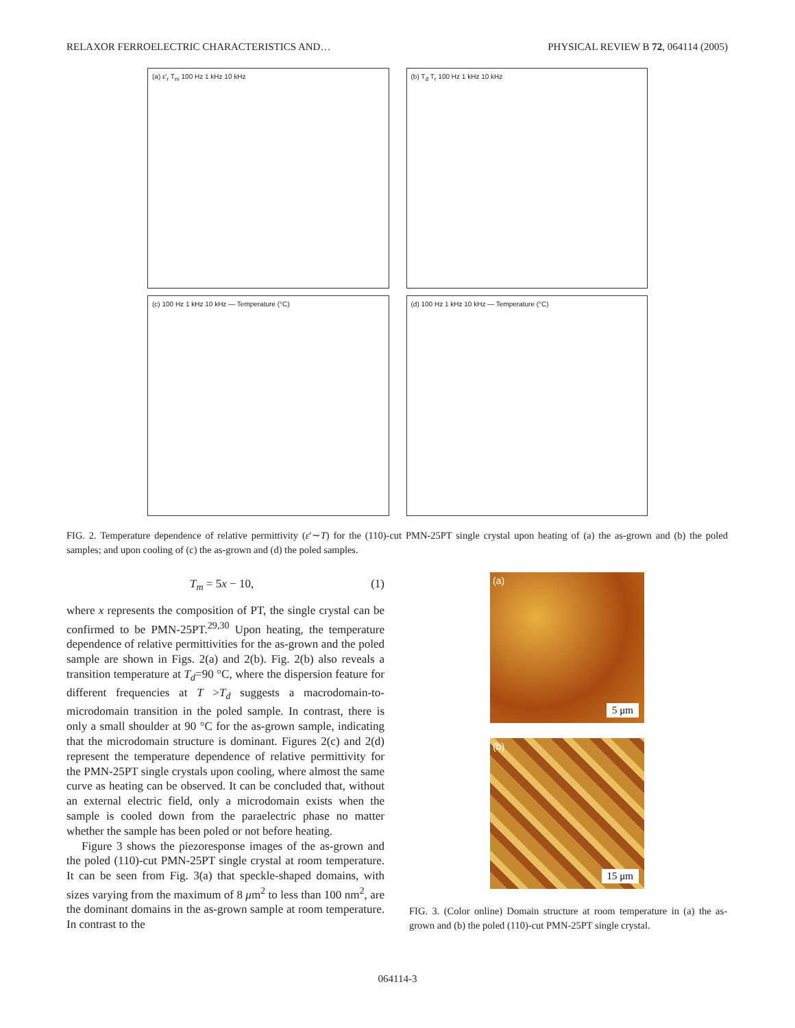RELAXOR FERROELECTRIC CHARACTERISTICS AND… PHYSICAL REVIEW B 72, 064114 (2005)
(a) ε′<sub>r</sub> T<sub>m</sub> 100 Hz 1 kHz 10 kHz
(b) T<sub>d</sub> T<sub>r</sub> 100 Hz 1 kHz 10 kHz
(c) 100 Hz 1 kHz 10 kHz — Temperature (°C)
(d) 100 Hz 1 kHz 10 kHz — Temperature (°C)
FIG. 2. Temperature dependence of relative permittivity (ε′∼T) for the (110)-cut PMN-25PT single crystal upon heating of (a) the as-grown and (b) the poled samples; and upon cooling of (c) the as-grown and (d) the poled samples.
T<sub>m</sub> = 5x − 10, (1)
where x represents the composition of PT, the single crystal can be confirmed to be PMN-25PT.<sup>29,30</sup> Upon heating, the temperature dependence of relative permittivities for the as-grown and the poled sample are shown in Figs. 2(a) and 2(b). Fig. 2(b) also reveals a transition temperature at T<sub>d</sub>=90 °C, where the dispersion feature for different frequencies at T >T<sub>d</sub> suggests a macrodomain-to-microdomain transition in the poled sample. In contrast, there is only a small shoulder at 90 °C for the as-grown sample, indicating that the microdomain structure is dominant. Figures 2(c) and 2(d) represent the temperature dependence of relative permittivity for the PMN-25PT single crystals upon cooling, where almost the same curve as heating can be observed. It can be concluded that, without an external electric field, only a microdomain exists when the sample is cooled down from the paraelectric phase no matter whether the sample has been poled or not before heating.
Figure 3 shows the piezoresponse images of the as-grown and the poled (110)-cut PMN-25PT single crystal at room temperature. It can be seen from Fig. 3(a) that speckle-shaped domains, with sizes varying from the maximum of 8 μm<sup>2</sup> to less than 100 nm<sup>2</sup>, are the dominant domains in the as-grown sample at room temperature. In contrast to the
(a)
5 μm
(b)
15 μm
FIG. 3. (Color online) Domain structure at room temperature in (a) the as-grown and (b) the poled (110)-cut PMN-25PT single crystal.
064114-3